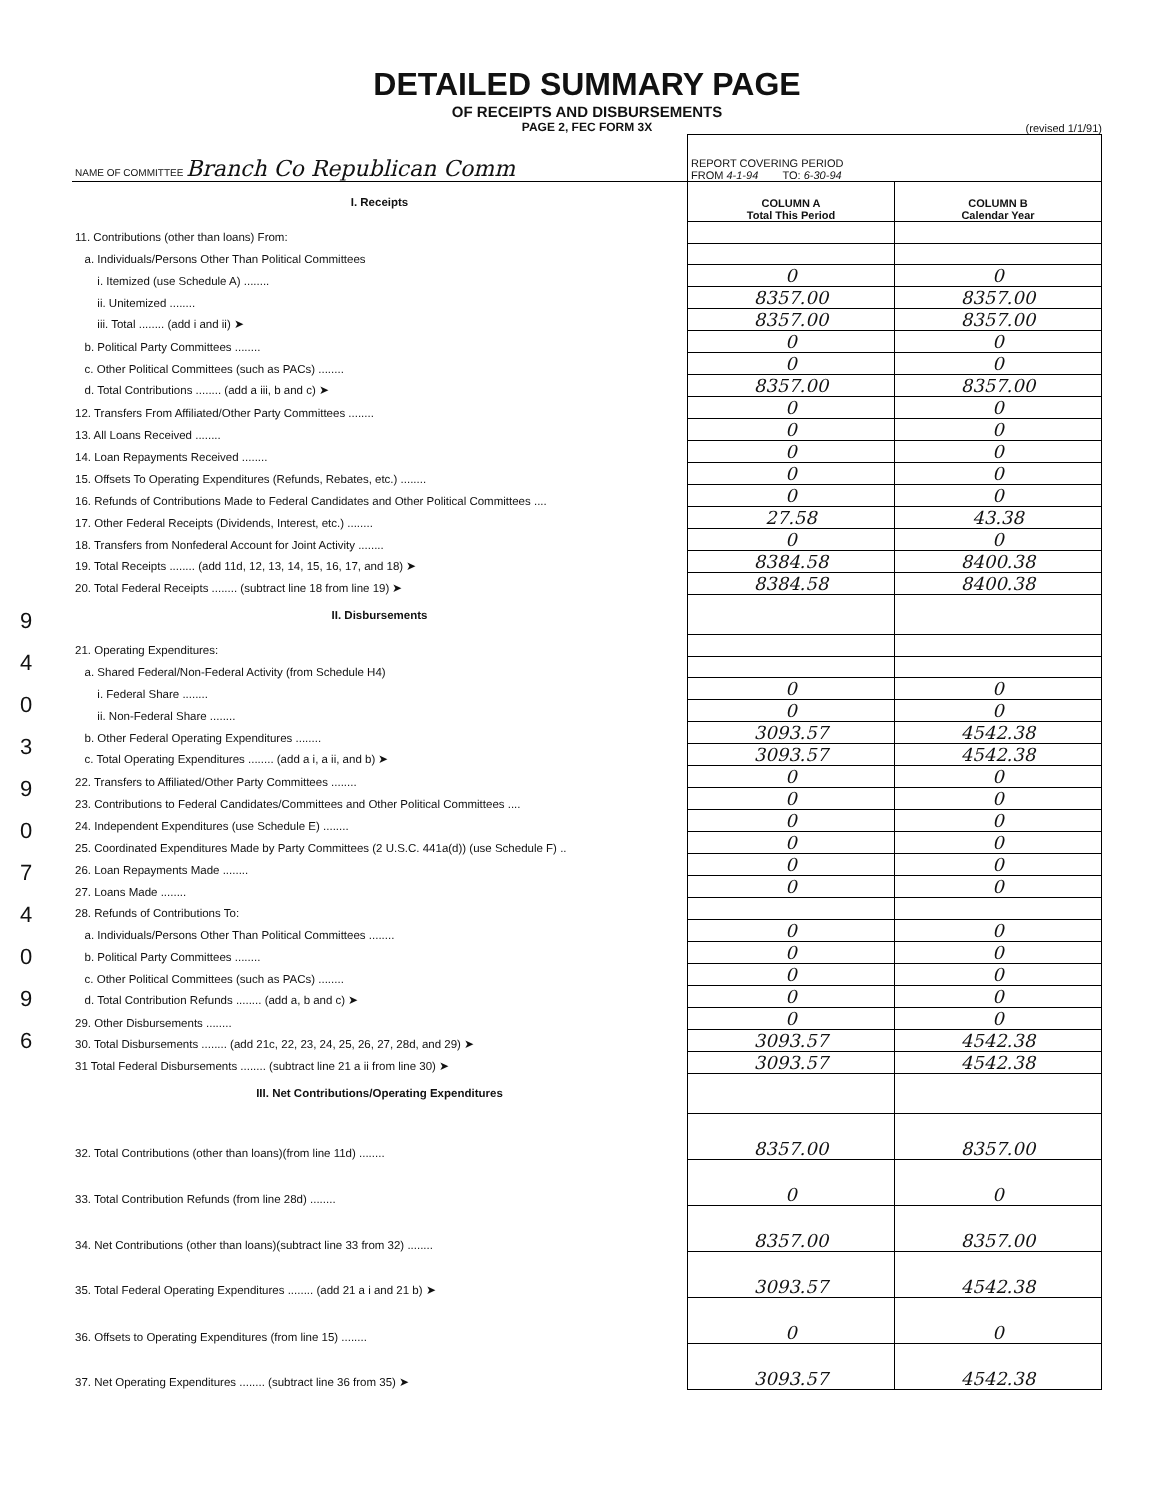9
4
0
3
9
0
7
4
0
9
6
DETAILED SUMMARY PAGE
OF RECEIPTS AND DISBURSEMENTS
PAGE 2, FEC FORM 3X
(revised 1/1/91)
| NAME OF COMMITTEE Branch Co Republican Comm | REPORT COVERING PERIOD FROM 4-1-94 TO: 6-30-94 | |
| I. Receipts | COLUMN A Total This Period | COLUMN B Calendar Year |
| 11. Contributions (other than loans) From: | | |
| a. Individuals/Persons Other Than Political Committees | | |
| i. Itemized (use Schedule A) ........ | 0 | 0 |
| ii. Unitemized ........ | 8357.00 | 8357.00 |
| iii. Total ........ (add i and ii) ➤ | 8357.00 | 8357.00 |
| b. Political Party Committees ........ | 0 | 0 |
| c. Other Political Committees (such as PACs) ........ | 0 | 0 |
| d. Total Contributions ........ (add a iii, b and c) ➤ | 8357.00 | 8357.00 |
| 12. Transfers From Affiliated/Other Party Committees ........ | 0 | 0 |
| 13. All Loans Received ........ | 0 | 0 |
| 14. Loan Repayments Received ........ | 0 | 0 |
| 15. Offsets To Operating Expenditures (Refunds, Rebates, etc.) ........ | 0 | 0 |
| 16. Refunds of Contributions Made to Federal Candidates and Other Political Committees .... | 0 | 0 |
| 17. Other Federal Receipts (Dividends, Interest, etc.) ........ | 27.58 | 43.38 |
| 18. Transfers from Nonfederal Account for Joint Activity ........ | 0 | 0 |
| 19. Total Receipts ........ (add 11d, 12, 13, 14, 15, 16, 17, and 18) ➤ | 8384.58 | 8400.38 |
| 20. Total Federal Receipts ........ (subtract line 18 from line 19) ➤ | 8384.58 | 8400.38 |
| II. Disbursements | | |
| 21. Operating Expenditures: | | |
| a. Shared Federal/Non-Federal Activity (from Schedule H4) | | |
| i. Federal Share ........ | 0 | 0 |
| ii. Non-Federal Share ........ | 0 | 0 |
| b. Other Federal Operating Expenditures ........ | 3093.57 | 4542.38 |
| c. Total Operating Expenditures ........ (add a i, a ii, and b) ➤ | 3093.57 | 4542.38 |
| 22. Transfers to Affiliated/Other Party Committees ........ | 0 | 0 |
| 23. Contributions to Federal Candidates/Committees and Other Political Committees .... | 0 | 0 |
| 24. Independent Expenditures (use Schedule E) ........ | 0 | 0 |
| 25. Coordinated Expenditures Made by Party Committees (2 U.S.C. 441a(d)) (use Schedule F) .. | 0 | 0 |
| 26. Loan Repayments Made ........ | 0 | 0 |
| 27. Loans Made ........ | 0 | 0 |
| 28. Refunds of Contributions To: | | |
| a. Individuals/Persons Other Than Political Committees ........ | 0 | 0 |
| b. Political Party Committees ........ | 0 | 0 |
| c. Other Political Committees (such as PACs) ........ | 0 | 0 |
| d. Total Contribution Refunds ........ (add a, b and c) ➤ | 0 | 0 |
| 29. Other Disbursements ........ | 0 | 0 |
| 30. Total Disbursements ........ (add 21c, 22, 23, 24, 25, 26, 27, 28d, and 29) ➤ | 3093.57 | 4542.38 |
| 31 Total Federal Disbursements ........ (subtract line 21 a ii from line 30) ➤ | 3093.57 | 4542.38 |
| III. Net Contributions/Operating Expenditures | | |
| 32. Total Contributions (other than loans)(from line 11d) ........ | 8357.00 | 8357.00 |
| 33. Total Contribution Refunds (from line 28d) ........ | 0 | 0 |
| 34. Net Contributions (other than loans)(subtract line 33 from 32) ........ | 8357.00 | 8357.00 |
| 35. Total Federal Operating Expenditures ........ (add 21 a i and 21 b) ➤ | 3093.57 | 4542.38 |
| 36. Offsets to Operating Expenditures (from line 15) ........ | 0 | 0 |
| 37. Net Operating Expenditures ........ (subtract line 36 from 35) ➤ | 3093.57 | 4542.38 |